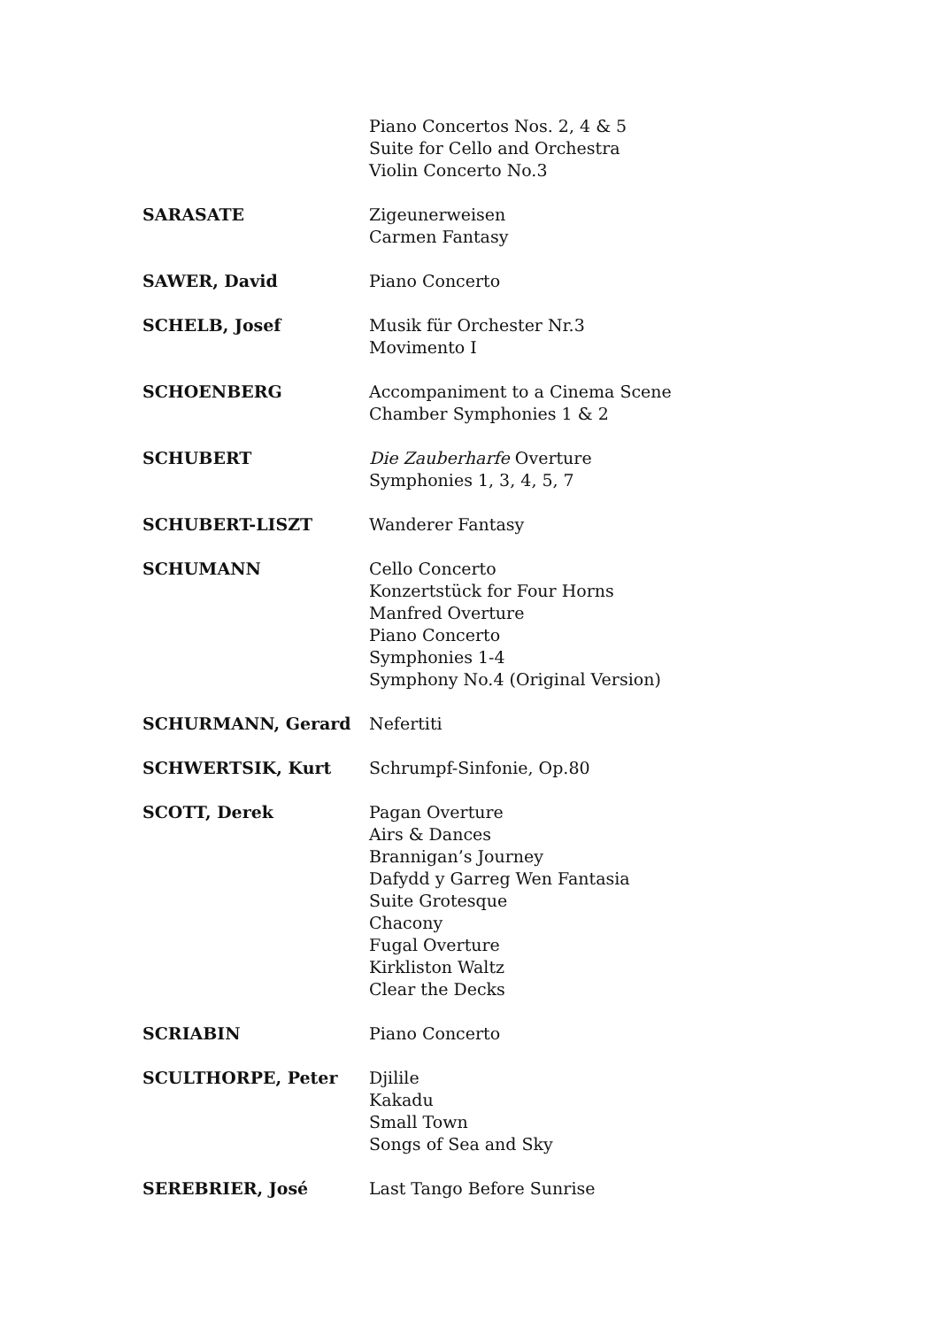Piano Concertos Nos. 2, 4 & 5
Suite for Cello and Orchestra
Violin Concerto No.3
SARASATE Zigeunerweisen
Carmen Fantasy
SAWER, David Piano Concerto
SCHELB, Josef Musik für Orchester Nr.3
Movimento I
SCHOENBERG Accompaniment to a Cinema Scene
Chamber Symphonies 1 & 2
SCHUBERT Die Zauberharfe Overture
Symphonies 1, 3, 4, 5, 7
SCHUBERT-LISZT Wanderer Fantasy
SCHUMANN Cello Concerto
Konzertstück for Four Horns
Manfred Overture
Piano Concerto
Symphonies 1-4
Symphony No.4 (Original Version)
SCHURMANN, Gerard Nefertiti
SCHWERTSIK, Kurt Schrumpf-Sinfonie, Op.80
SCOTT, Derek Pagan Overture
Airs & Dances
Brannigan’s Journey
Dafydd y Garreg Wen Fantasia
Suite Grotesque
Chacony
Fugal Overture
Kirkliston Waltz
Clear the Decks
SCRIABIN Piano Concerto
SCULTHORPE, Peter Djilile
Kakadu
Small Town
Songs of Sea and Sky
SEREBRIER, José Last Tango Before Sunrise